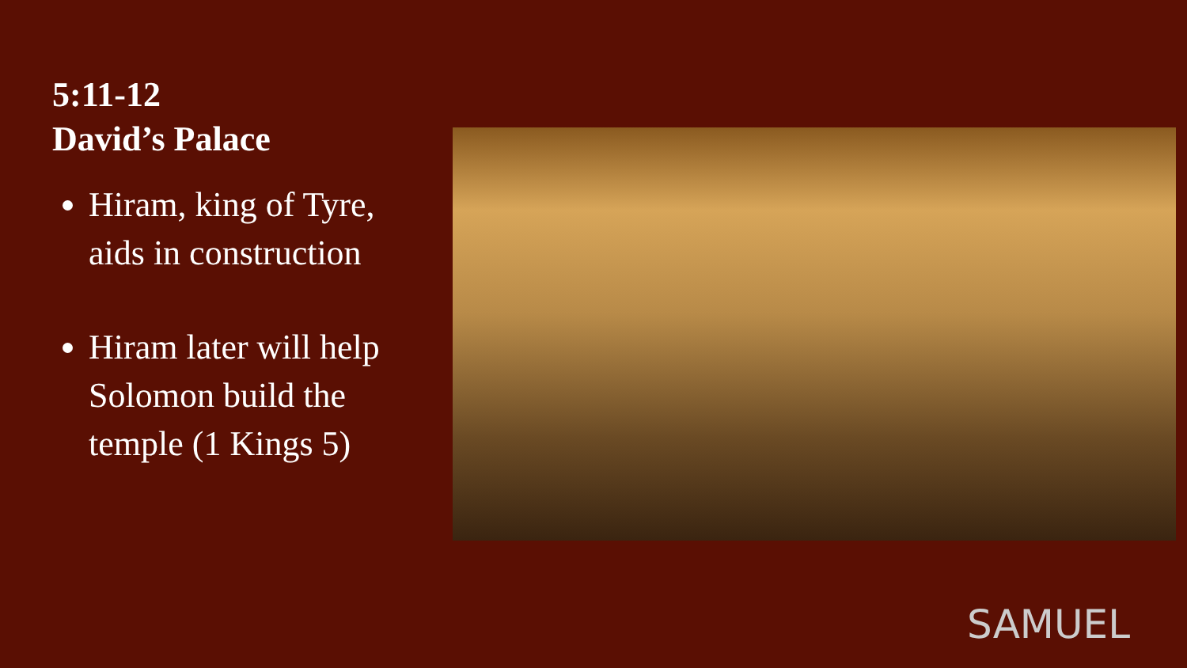5:11-12
David’s Palace
Hiram, king of Tyre, aids in construction
Hiram later will help Solomon build the temple (1 Kings 5)
SAMUEL